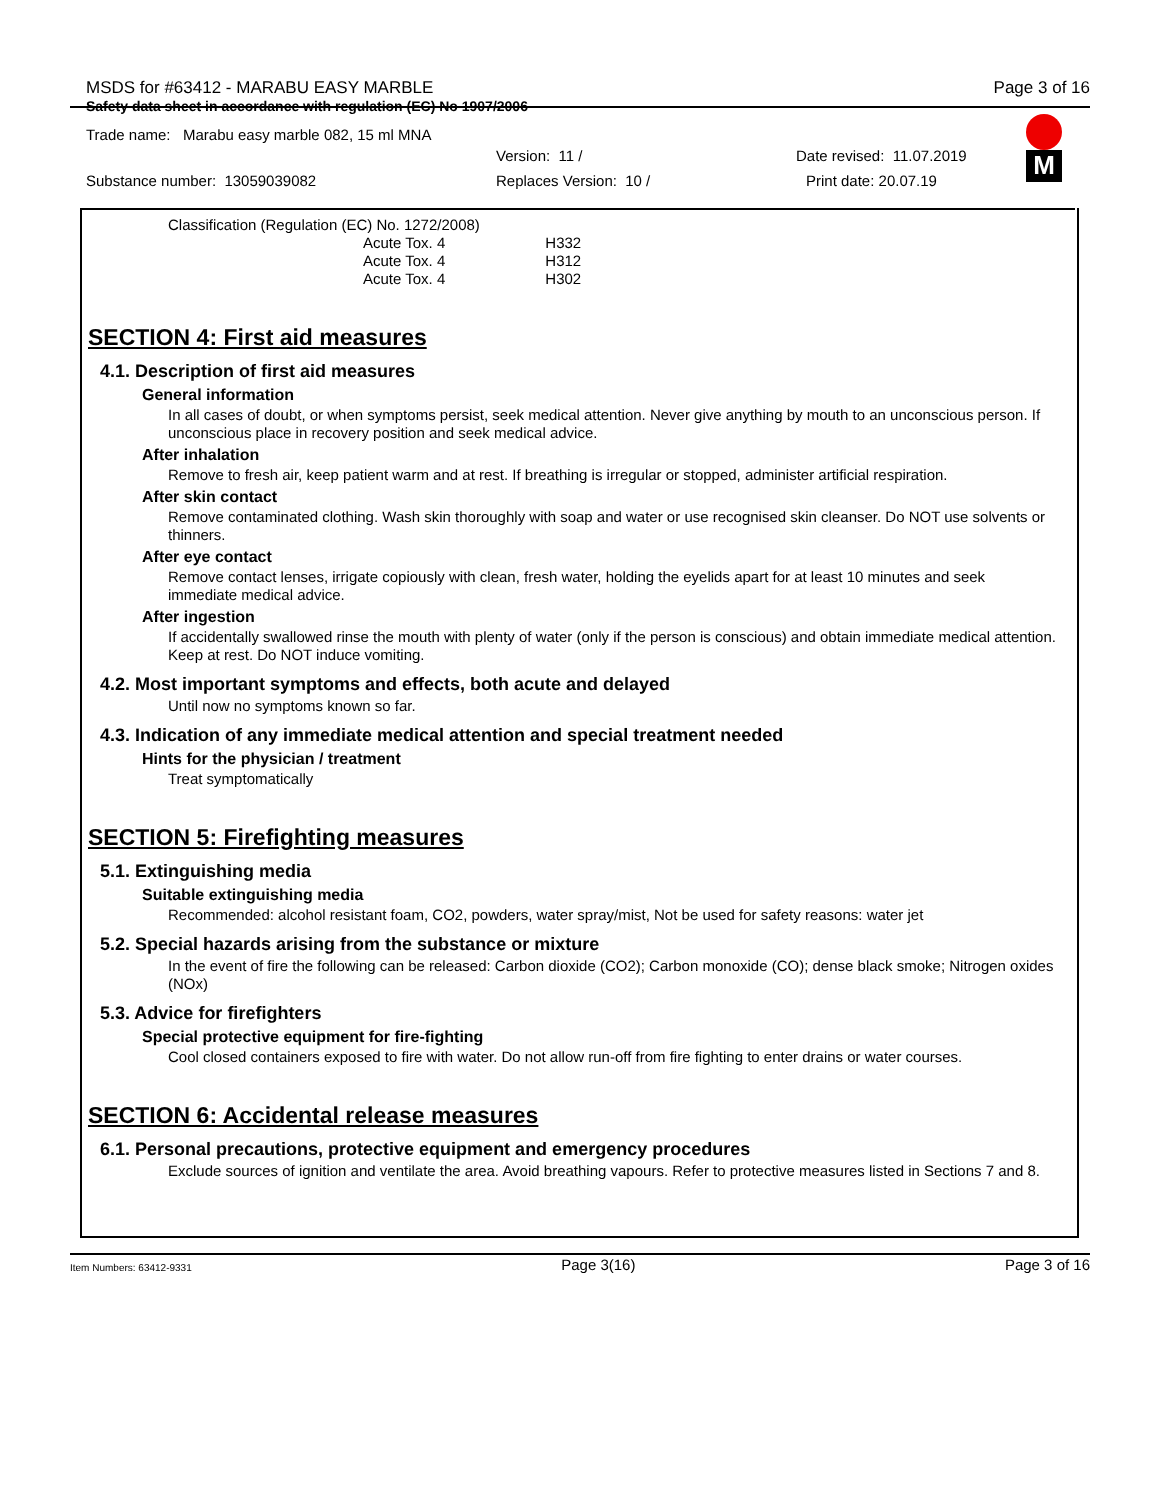M
MSDS for #63412 - MARABU EASY MARBLE Page 3 of 16
Safety data sheet in accordance with regulation (EC) No 1907/2006
Trade name: Marabu easy marble 082, 15 ml MNA
Version: 11 / Date revised: 11.07.2019
Substance number: 13059039082 Replaces Version: 10 / Print date: 20.07.19
Classification (Regulation (EC) No. 1272/2008)
Acute Tox. 4 H332
Acute Tox. 4 H312
Acute Tox. 4 H302
SECTION 4: First aid measures
4.1. Description of first aid measures
General information
In all cases of doubt, or when symptoms persist, seek medical attention. Never give anything by mouth to an unconscious person. If unconscious place in recovery position and seek medical advice.
After inhalation
Remove to fresh air, keep patient warm and at rest. If breathing is irregular or stopped, administer artificial respiration.
After skin contact
Remove contaminated clothing. Wash skin thoroughly with soap and water or use recognised skin cleanser. Do NOT use solvents or thinners.
After eye contact
Remove contact lenses, irrigate copiously with clean, fresh water, holding the eyelids apart for at least 10 minutes and seek immediate medical advice.
After ingestion
If accidentally swallowed rinse the mouth with plenty of water (only if the person is conscious) and obtain immediate medical attention. Keep at rest. Do NOT induce vomiting.
4.2. Most important symptoms and effects, both acute and delayed
Until now no symptoms known so far.
4.3. Indication of any immediate medical attention and special treatment needed
Hints for the physician / treatment
Treat symptomatically
SECTION 5: Firefighting measures
5.1. Extinguishing media
Suitable extinguishing media
Recommended: alcohol resistant foam, CO2, powders, water spray/mist, Not be used for safety reasons: water jet
5.2. Special hazards arising from the substance or mixture
In the event of fire the following can be released: Carbon dioxide (CO2); Carbon monoxide (CO); dense black smoke; Nitrogen oxides (NOx)
5.3. Advice for firefighters
Special protective equipment for fire-fighting
Cool closed containers exposed to fire with water. Do not allow run-off from fire fighting to enter drains or water courses.
SECTION 6: Accidental release measures
6.1. Personal precautions, protective equipment and emergency procedures
Exclude sources of ignition and ventilate the area. Avoid breathing vapours. Refer to protective measures listed in Sections 7 and 8.
Item Numbers: 63412-9331 Page 3(16) Page 3 of 16